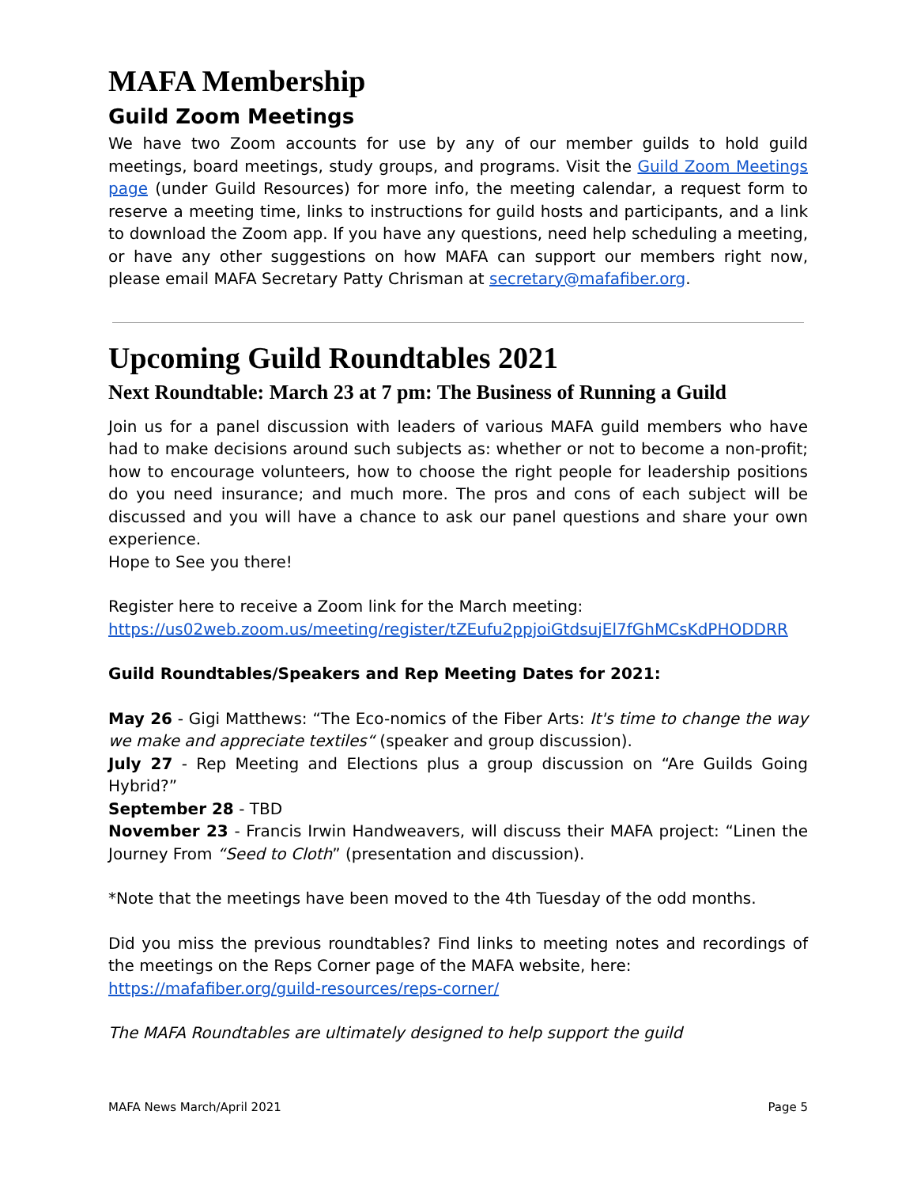MAFA Membership
Guild Zoom Meetings
We have two Zoom accounts for use by any of our member guilds to hold guild meetings, board meetings, study groups, and programs. Visit the Guild Zoom Meetings page (under Guild Resources) for more info, the meeting calendar, a request form to reserve a meeting time, links to instructions for guild hosts and participants, and a link to download the Zoom app. If you have any questions, need help scheduling a meeting, or have any other suggestions on how MAFA can support our members right now, please email MAFA Secretary Patty Chrisman at secretary@mafafiber.org.
Upcoming Guild Roundtables 2021
Next Roundtable: March 23 at 7 pm: The Business of Running a Guild
Join us for a panel discussion with leaders of various MAFA guild members who have had to make decisions around such subjects as: whether or not to become a non-profit; how to encourage volunteers, how to choose the right people for leadership positions do you need insurance; and much more. The pros and cons of each subject will be discussed and you will have a chance to ask our panel questions and share your own experience.
Hope to See you there!
Register here to receive a Zoom link for the March meeting:
https://us02web.zoom.us/meeting/register/tZEufu2ppjoiGtdsujEl7fGhMCsKdPHODDRR
Guild Roundtables/Speakers and Rep Meeting Dates for 2021:
May 26 - Gigi Matthews: “The Eco-nomics of the Fiber Arts: It's time to change the way we make and appreciate textiles“ (speaker and group discussion).
July 27 - Rep Meeting and Elections plus a group discussion on “Are Guilds Going Hybrid?”
September 28 - TBD
November 23 - Francis Irwin Handweavers, will discuss their MAFA project: “Linen the Journey From “Seed to Cloth” (presentation and discussion).
*Note that the meetings have been moved to the 4th Tuesday of the odd months.
Did you miss the previous roundtables? Find links to meeting notes and recordings of the meetings on the Reps Corner page of the MAFA website, here:
https://mafafiber.org/guild-resources/reps-corner/
The MAFA Roundtables are ultimately designed to help support the guild
MAFA News March/April 2021 Page 5